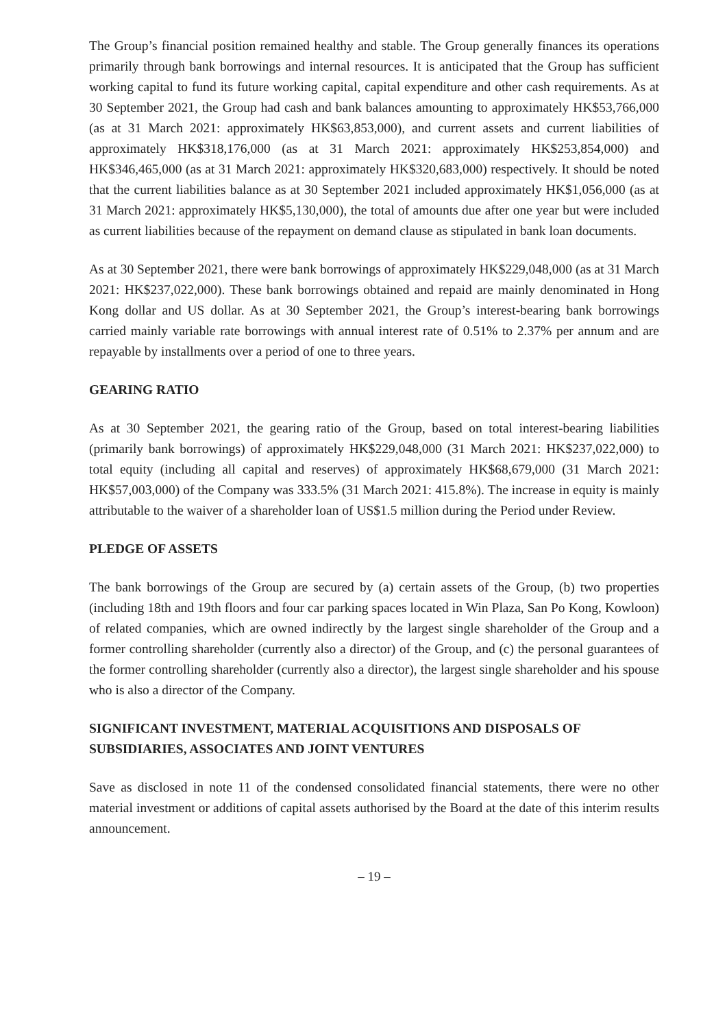The Group’s financial position remained healthy and stable. The Group generally finances its operations primarily through bank borrowings and internal resources. It is anticipated that the Group has sufficient working capital to fund its future working capital, capital expenditure and other cash requirements. As at 30 September 2021, the Group had cash and bank balances amounting to approximately HK$53,766,000 (as at 31 March 2021: approximately HK$63,853,000), and current assets and current liabilities of approximately HK$318,176,000 (as at 31 March 2021: approximately HK$253,854,000) and HK$346,465,000 (as at 31 March 2021: approximately HK$320,683,000) respectively. It should be noted that the current liabilities balance as at 30 September 2021 included approximately HK$1,056,000 (as at 31 March 2021: approximately HK$5,130,000), the total of amounts due after one year but were included as current liabilities because of the repayment on demand clause as stipulated in bank loan documents.
As at 30 September 2021, there were bank borrowings of approximately HK$229,048,000 (as at 31 March 2021: HK$237,022,000). These bank borrowings obtained and repaid are mainly denominated in Hong Kong dollar and US dollar. As at 30 September 2021, the Group’s interest-bearing bank borrowings carried mainly variable rate borrowings with annual interest rate of 0.51% to 2.37% per annum and are repayable by installments over a period of one to three years.
GEARING RATIO
As at 30 September 2021, the gearing ratio of the Group, based on total interest-bearing liabilities (primarily bank borrowings) of approximately HK$229,048,000 (31 March 2021: HK$237,022,000) to total equity (including all capital and reserves) of approximately HK$68,679,000 (31 March 2021: HK$57,003,000) of the Company was 333.5% (31 March 2021: 415.8%). The increase in equity is mainly attributable to the waiver of a shareholder loan of US$1.5 million during the Period under Review.
PLEDGE OF ASSETS
The bank borrowings of the Group are secured by (a) certain assets of the Group, (b) two properties (including 18th and 19th floors and four car parking spaces located in Win Plaza, San Po Kong, Kowloon) of related companies, which are owned indirectly by the largest single shareholder of the Group and a former controlling shareholder (currently also a director) of the Group, and (c) the personal guarantees of the former controlling shareholder (currently also a director), the largest single shareholder and his spouse who is also a director of the Company.
SIGNIFICANT INVESTMENT, MATERIAL ACQUISITIONS AND DISPOSALS OF SUBSIDIARIES, ASSOCIATES AND JOINT VENTURES
Save as disclosed in note 11 of the condensed consolidated financial statements, there were no other material investment or additions of capital assets authorised by the Board at the date of this interim results announcement.
– 19 –